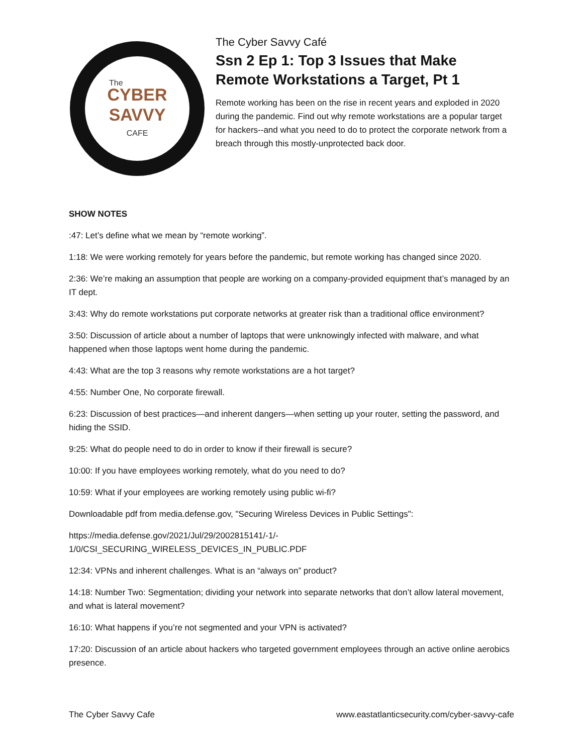CYBER
SAVVY
CAFE
The
The Cyber Savvy Café
Ssn 2 Ep 1: Top 3 Issues that Make Remote Workstations a Target, Pt 1
Remote working has been on the rise in recent years and exploded in 2020 during the pandemic. Find out why remote workstations are a popular target for hackers--and what you need to do to protect the corporate network from a breach through this mostly-unprotected back door.
SHOW NOTES
:47: Let’s define what we mean by “remote working”.
1:18: We were working remotely for years before the pandemic, but remote working has changed since 2020.
2:36: We’re making an assumption that people are working on a company-provided equipment that’s managed by an IT dept.
3:43: Why do remote workstations put corporate networks at greater risk than a traditional office environment?
3:50: Discussion of article about a number of laptops that were unknowingly infected with malware, and what happened when those laptops went home during the pandemic.
4:43: What are the top 3 reasons why remote workstations are a hot target?
4:55: Number One, No corporate firewall.
6:23: Discussion of best practices—and inherent dangers—when setting up your router, setting the password, and hiding the SSID.
9:25: What do people need to do in order to know if their firewall is secure?
10:00: If you have employees working remotely, what do you need to do?
10:59: What if your employees are working remotely using public wi-fi?
Downloadable pdf from media.defense.gov, "Securing Wireless Devices in Public Settings":
https://media.defense.gov/2021/Jul/29/2002815141/-1/-
1/0/CSI_SECURING_WIRELESS_DEVICES_IN_PUBLIC.PDF
12:34: VPNs and inherent challenges. What is an “always on” product?
14:18: Number Two: Segmentation; dividing your network into separate networks that don’t allow lateral movement, and what is lateral movement?
16:10: What happens if you’re not segmented and your VPN is activated?
17:20: Discussion of an article about hackers who targeted government employees through an active online aerobics presence.
The Cyber Savvy Cafe www.eastatlanticsecurity.com/cyber-savvy-cafe